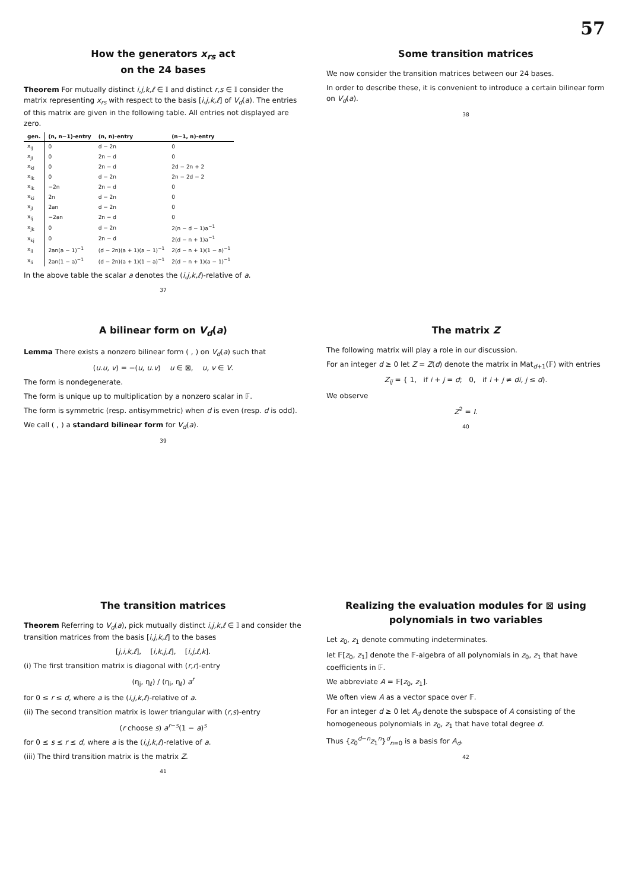57
How the generators x<sub>rs</sub> act
on the 24 bases
Theorem For mutually distinct i,j,k,ℓ ∈ 𝕀 and distinct r,s ∈ 𝕀 consider the matrix representing x<sub>rs</sub> with respect to the basis [i,j,k,ℓ] of V<sub>d</sub>(a). The entries of this matrix are given in the following table. All entries not displayed are zero.
| gen. | (n, n−1)-entry | (n, n)-entry | (n−1, n)-entry |
| --- | --- | --- | --- |
| x<sub>ij</sub> | 0 | d − 2n | 0 |
| x<sub>ji</sub> | 0 | 2n − d | 0 |
| x<sub>kl</sub> | 0 | 2n − d | 2d − 2n + 2 |
| x<sub>lk</sub> | 0 | d − 2n | 2n − 2d − 2 |
| x<sub>ik</sub> | −2n | 2n − d | 0 |
| x<sub>ki</sub> | 2n | d − 2n | 0 |
| x<sub>jl</sub> | 2an | d − 2n | 0 |
| x<sub>lj</sub> | −2an | 2n − d | 0 |
| x<sub>jk</sub> | 0 | d − 2n | 2(n − d − 1)a<sup>−1</sup> |
| x<sub>kj</sub> | 0 | 2n − d | 2(d − n + 1)a<sup>−1</sup> |
| x<sub>il</sub> | 2an(a − 1)<sup>−1</sup> | (d − 2n)(a + 1)(a − 1)<sup>−1</sup> | 2(d − n + 1)(1 − a)<sup>−1</sup> |
| x<sub>li</sub> | 2an(1 − a)<sup>−1</sup> | (d − 2n)(a + 1)(1 − a)<sup>−1</sup> | 2(d − n + 1)(a − 1)<sup>−1</sup> |
In the above table the scalar a denotes the (i,j,k,ℓ)-relative of a.
37
Some transition matrices
We now consider the transition matrices between our 24 bases.
In order to describe these, it is convenient to introduce a certain bilinear form on V<sub>d</sub>(a).
38
A bilinear form on V<sub>d</sub>(a)
Lemma There exists a nonzero bilinear form ( , ) on V<sub>d</sub>(a) such that
(u.u, v) = −(u, u.v) u ∈ ⊠, u, v ∈ V.
The form is nondegenerate.
The form is unique up to multiplication by a nonzero scalar in 𝔽.
The form is symmetric (resp. antisymmetric) when d is even (resp. d is odd).
We call ( , ) a standard bilinear form for V<sub>d</sub>(a).
39
The matrix Z
The following matrix will play a role in our discussion.
For an integer d ≥ 0 let Z = Z(d) denote the matrix in Mat<sub>d+1</sub>(𝔽) with entries
Z<sub>ij</sub> = { 1, if i + j = d; 0, if i + j ≠ di, j ≤ d).
We observe
Z<sup>2</sup> = I.
40
The transition matrices
Theorem Referring to V<sub>d</sub>(a), pick mutually distinct i,j,k,ℓ ∈ 𝕀 and consider the transition matrices from the basis [i,j,k,ℓ] to the bases
[j,i,k,ℓ], [i,k,j,ℓ], [i,j,ℓ,k].
(i) The first transition matrix is diagonal with (r,r)-entry
(η<sub>j</sub>, η<sub>ℓ</sub>) / (η<sub>i</sub>, η<sub>ℓ</sub>) a<sup>r</sup>
for 0 ≤ r ≤ d, where a is the (i,j,k,ℓ)-relative of a.
(ii) The second transition matrix is lower triangular with (r,s)-entry
(r choose s) a<sup>r−s</sup>(1 − a)<sup>s</sup>
for 0 ≤ s ≤ r ≤ d, where a is the (i,j,k,ℓ)-relative of a.
(iii) The third transition matrix is the matrix Z.
41
Realizing the evaluation modules for ⊠ using polynomials in two variables
Let z<sub>0</sub>, z<sub>1</sub> denote commuting indeterminates.
let 𝔽[z<sub>0</sub>, z<sub>1</sub>] denote the 𝔽-algebra of all polynomials in z<sub>0</sub>, z<sub>1</sub> that have coefficients in 𝔽.
We abbreviate A = 𝔽[z<sub>0</sub>, z<sub>1</sub>].
We often view A as a vector space over 𝔽.
For an integer d ≥ 0 let A<sub>d</sub> denote the subspace of A consisting of the homogeneous polynomials in z<sub>0</sub>, z<sub>1</sub> that have total degree d.
Thus {z<sub>0</sub><sup>d−n</sup>z<sub>1</sub><sup>n</sup>}<sup>d</sup><sub>n=0</sub> is a basis for A<sub>d</sub>.
42